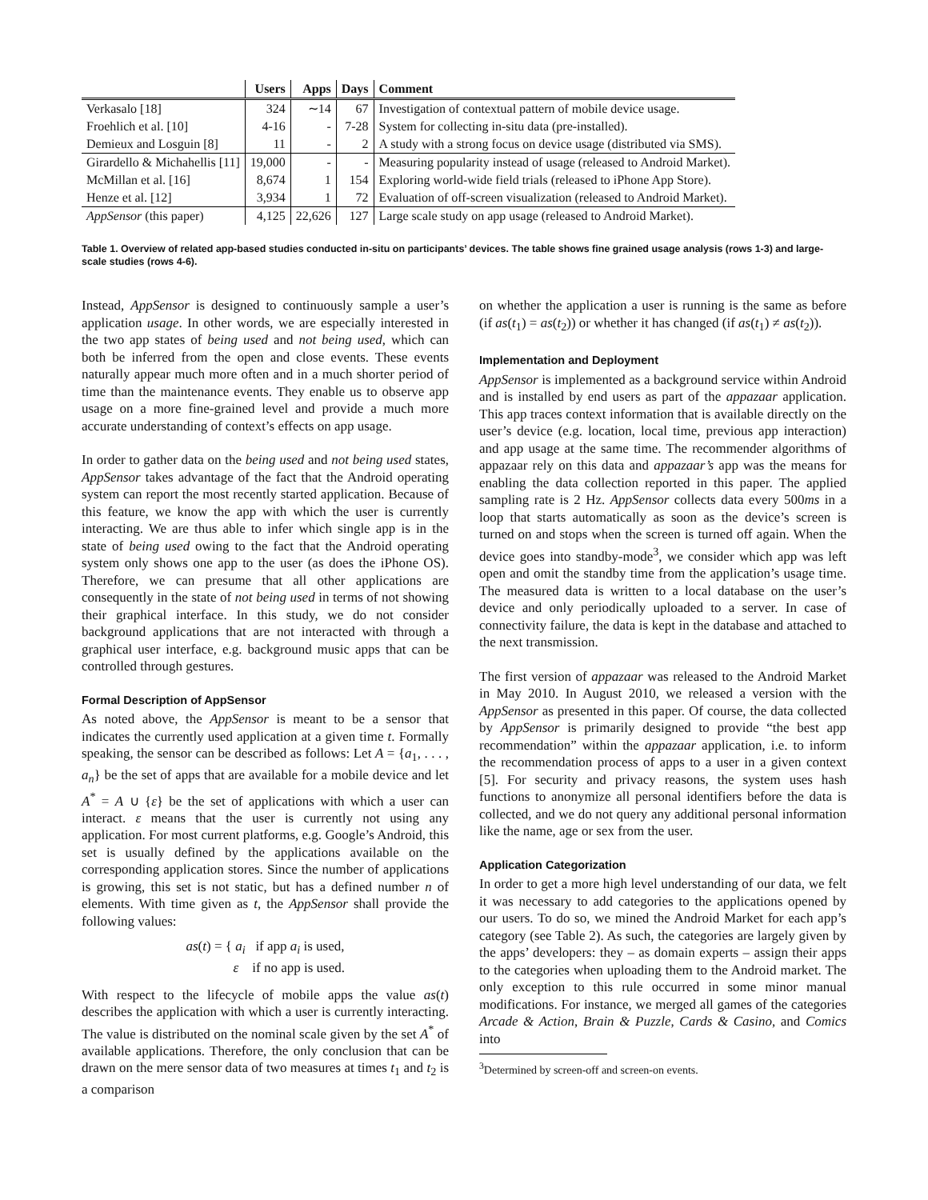| | Users | Apps | Days | Comment |
| --- | --- | --- | --- | --- |
| Verkasalo [18] | 324 | ∼14 | 67 | Investigation of contextual pattern of mobile device usage. |
| Froehlich et al. [10] | 4-16 | - | 7-28 | System for collecting in-situ data (pre-installed). |
| Demieux and Losguin [8] | 11 | - | 2 | A study with a strong focus on device usage (distributed via SMS). |
| Girardello & Michahellis [11] | 19,000 | - | - | Measuring popularity instead of usage (released to Android Market). |
| McMillan et al. [16] | 8,674 | 1 | 154 | Exploring world-wide field trials (released to iPhone App Store). |
| Henze et al. [12] | 3,934 | 1 | 72 | Evaluation of off-screen visualization (released to Android Market). |
| AppSensor (this paper) | 4,125 | 22,626 | 127 | Large scale study on app usage (released to Android Market). |
Table 1. Overview of related app-based studies conducted in-situ on participants’ devices. The table shows fine grained usage analysis (rows 1-3) and large-scale studies (rows 4-6).
Instead, AppSensor is designed to continuously sample a user’s application usage. In other words, we are especially interested in the two app states of being used and not being used, which can both be inferred from the open and close events. These events naturally appear much more often and in a much shorter period of time than the maintenance events. They enable us to observe app usage on a more fine-grained level and provide a much more accurate understanding of context’s effects on app usage.
In order to gather data on the being used and not being used states, AppSensor takes advantage of the fact that the Android operating system can report the most recently started application. Because of this feature, we know the app with which the user is currently interacting. We are thus able to infer which single app is in the state of being used owing to the fact that the Android operating system only shows one app to the user (as does the iPhone OS). Therefore, we can presume that all other applications are consequently in the state of not being used in terms of not showing their graphical interface. In this study, we do not consider background applications that are not interacted with through a graphical user interface, e.g. background music apps that can be controlled through gestures.
Formal Description of AppSensor
As noted above, the AppSensor is meant to be a sensor that indicates the currently used application at a given time t. Formally speaking, the sensor can be described as follows: Let A = {a<sub>1</sub>, . . . , a<sub>n</sub>} be the set of apps that are available for a mobile device and let A<sup>*</sup> = A ∪ {ε} be the set of applications with which a user can interact. ε means that the user is currently not using any application. For most current platforms, e.g. Google’s Android, this set is usually defined by the applications available on the corresponding application stores. Since the number of applications is growing, this set is not static, but has a defined number n of elements. With time given as t, the AppSensor shall provide the following values:
as(t) = { a<sub>i</sub> if app a<sub>i</sub> is used,
ε if no app is used.
With respect to the lifecycle of mobile apps the value as(t) describes the application with which a user is currently interacting. The value is distributed on the nominal scale given by the set A<sup>*</sup> of available applications. Therefore, the only conclusion that can be drawn on the mere sensor data of two measures at times t<sub>1</sub> and t<sub>2</sub> is a comparison
on whether the application a user is running is the same as before (if as(t<sub>1</sub>) = as(t<sub>2</sub>)) or whether it has changed (if as(t<sub>1</sub>) ≠ as(t<sub>2</sub>)).
Implementation and Deployment
AppSensor is implemented as a background service within Android and is installed by end users as part of the appazaar application. This app traces context information that is available directly on the user’s device (e.g. location, local time, previous app interaction) and app usage at the same time. The recommender algorithms of appazaar rely on this data and appazaar’s app was the means for enabling the data collection reported in this paper. The applied sampling rate is 2 Hz. AppSensor collects data every 500ms in a loop that starts automatically as soon as the device’s screen is turned on and stops when the screen is turned off again. When the device goes into standby-mode<sup>3</sup>, we consider which app was left open and omit the standby time from the application’s usage time. The measured data is written to a local database on the user’s device and only periodically uploaded to a server. In case of connectivity failure, the data is kept in the database and attached to the next transmission.
The first version of appazaar was released to the Android Market in May 2010. In August 2010, we released a version with the AppSensor as presented in this paper. Of course, the data collected by AppSensor is primarily designed to provide “the best app recommendation” within the appazaar application, i.e. to inform the recommendation process of apps to a user in a given context [5]. For security and privacy reasons, the system uses hash functions to anonymize all personal identifiers before the data is collected, and we do not query any additional personal information like the name, age or sex from the user.
Application Categorization
In order to get a more high level understanding of our data, we felt it was necessary to add categories to the applications opened by our users. To do so, we mined the Android Market for each app’s category (see Table 2). As such, the categories are largely given by the apps’ developers: they – as domain experts – assign their apps to the categories when uploading them to the Android market. The only exception to this rule occurred in some minor manual modifications. For instance, we merged all games of the categories Arcade & Action, Brain & Puzzle, Cards & Casino, and Comics into
<sup>3</sup> Determined by screen-off and screen-on events.